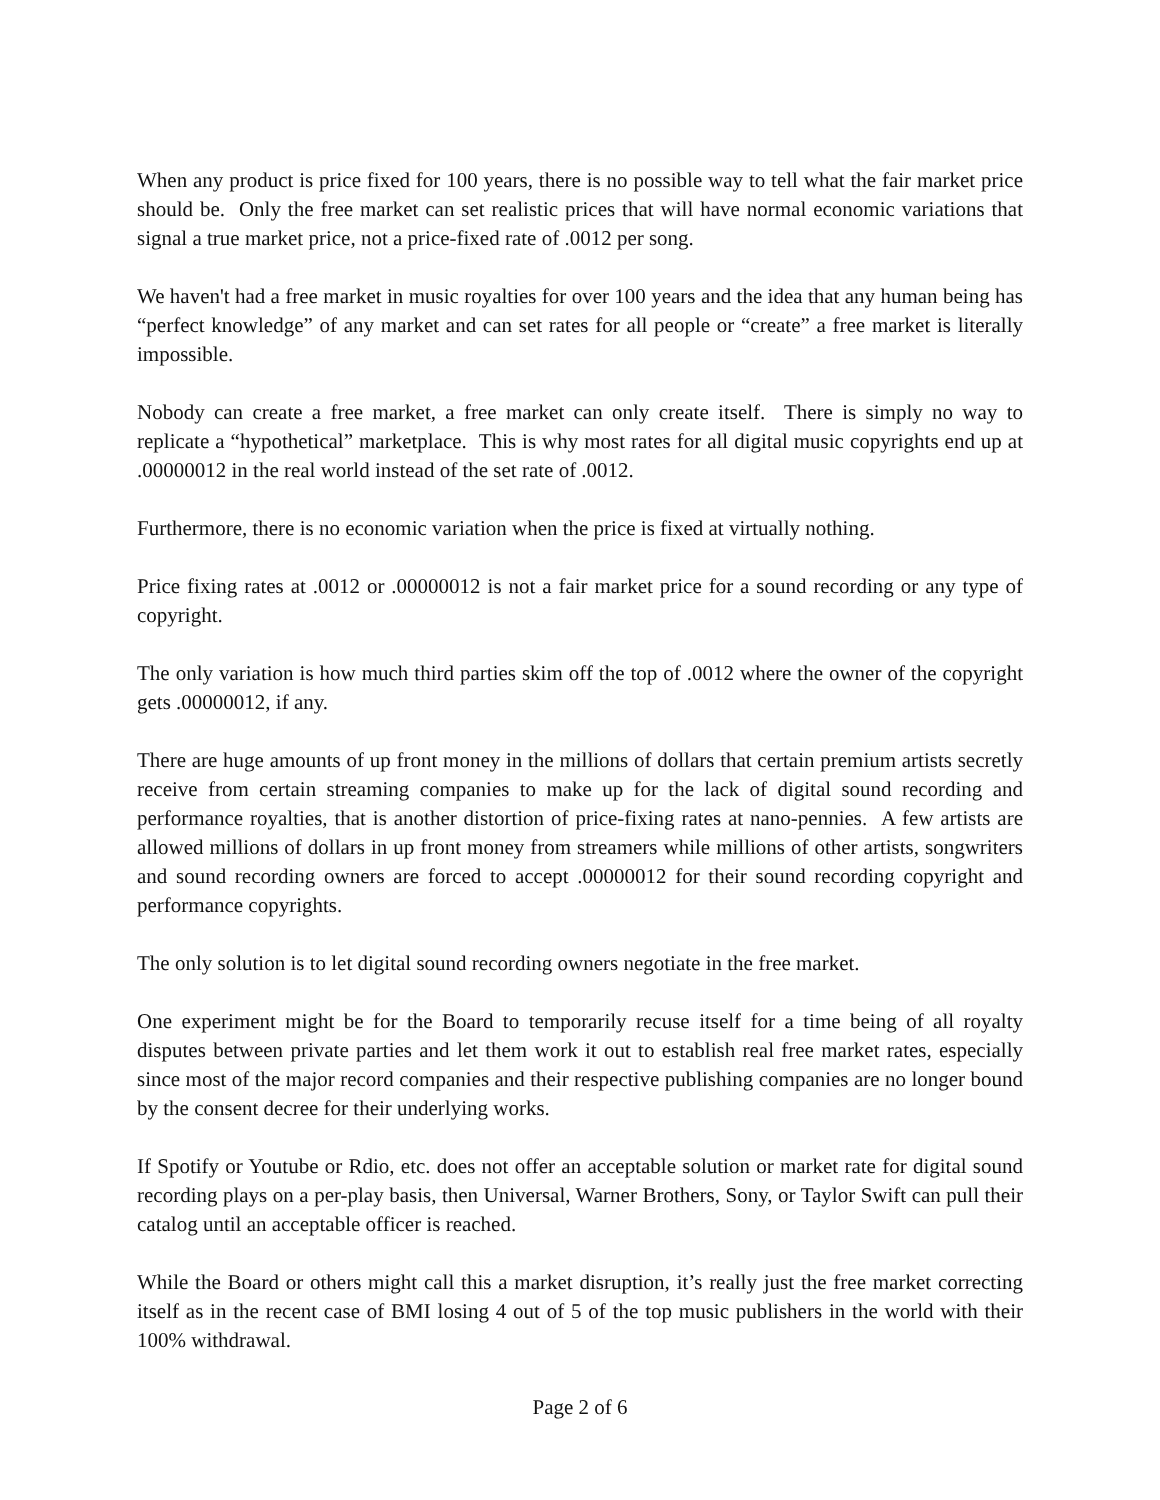When any product is price fixed for 100 years, there is no possible way to tell what the fair market price should be. Only the free market can set realistic prices that will have normal economic variations that signal a true market price, not a price-fixed rate of .0012 per song.
We haven't had a free market in music royalties for over 100 years and the idea that any human being has “perfect knowledge” of any market and can set rates for all people or “create” a free market is literally impossible.
Nobody can create a free market, a free market can only create itself. There is simply no way to replicate a “hypothetical” marketplace. This is why most rates for all digital music copyrights end up at .00000012 in the real world instead of the set rate of .0012.
Furthermore, there is no economic variation when the price is fixed at virtually nothing.
Price fixing rates at .0012 or .00000012 is not a fair market price for a sound recording or any type of copyright.
The only variation is how much third parties skim off the top of .0012 where the owner of the copyright gets .00000012, if any.
There are huge amounts of up front money in the millions of dollars that certain premium artists secretly receive from certain streaming companies to make up for the lack of digital sound recording and performance royalties, that is another distortion of price-fixing rates at nano-pennies. A few artists are allowed millions of dollars in up front money from streamers while millions of other artists, songwriters and sound recording owners are forced to accept .00000012 for their sound recording copyright and performance copyrights.
The only solution is to let digital sound recording owners negotiate in the free market.
One experiment might be for the Board to temporarily recuse itself for a time being of all royalty disputes between private parties and let them work it out to establish real free market rates, especially since most of the major record companies and their respective publishing companies are no longer bound by the consent decree for their underlying works.
If Spotify or Youtube or Rdio, etc. does not offer an acceptable solution or market rate for digital sound recording plays on a per-play basis, then Universal, Warner Brothers, Sony, or Taylor Swift can pull their catalog until an acceptable officer is reached.
While the Board or others might call this a market disruption, it’s really just the free market correcting itself as in the recent case of BMI losing 4 out of 5 of the top music publishers in the world with their 100% withdrawal.
Page 2 of 6